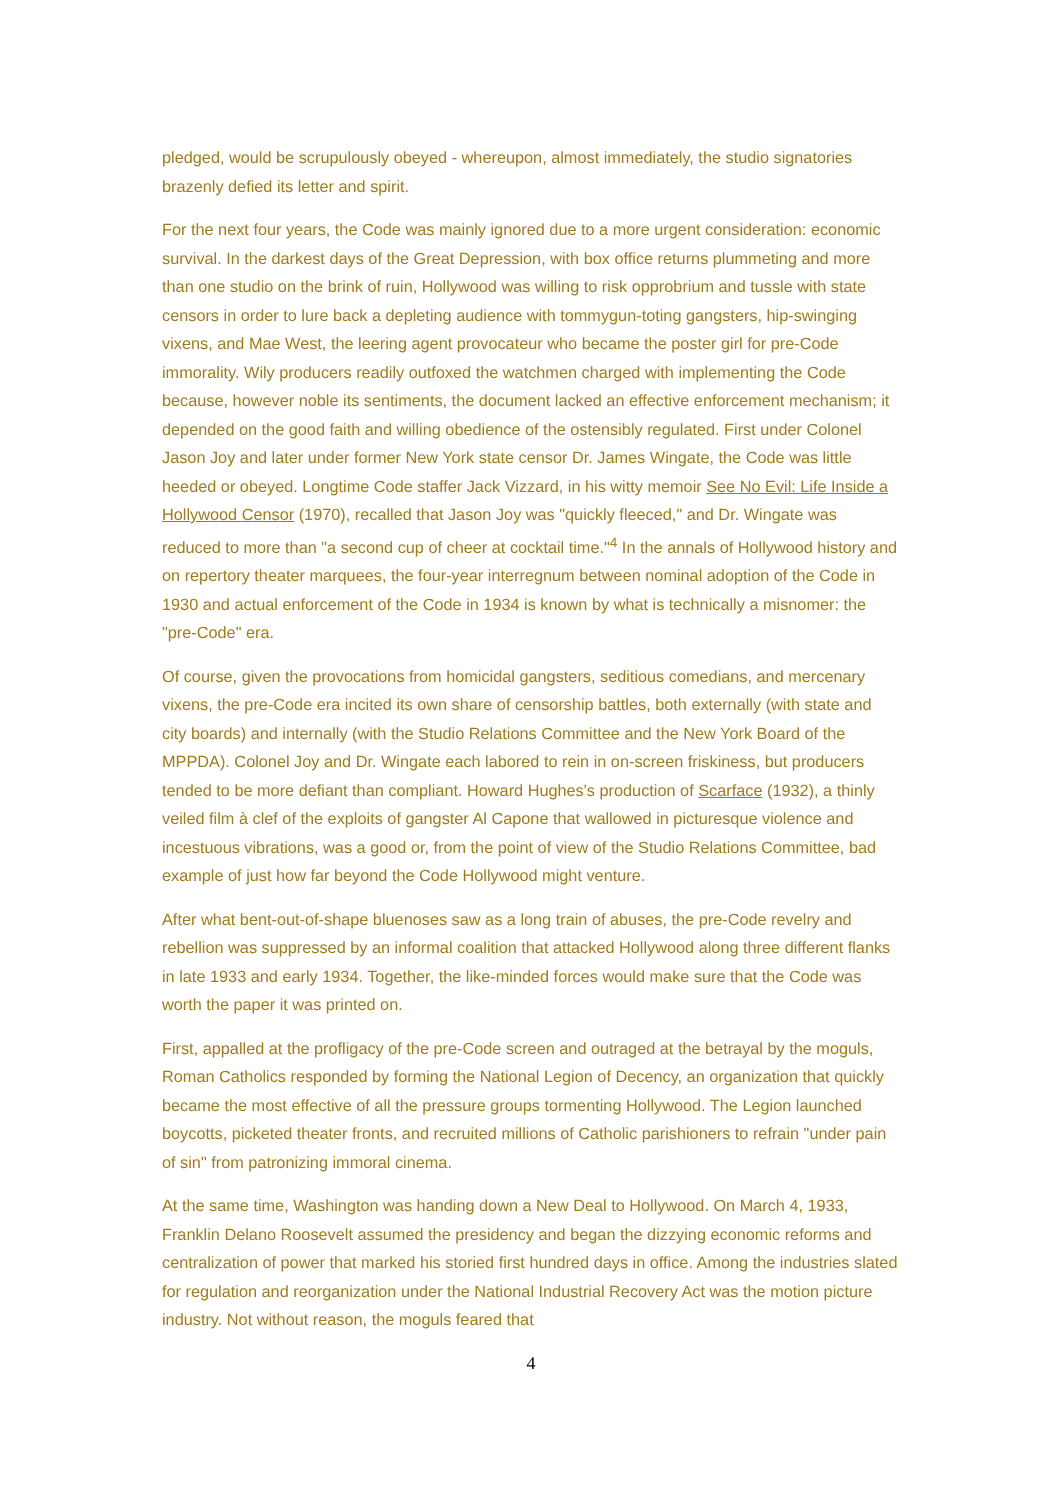pledged, would be scrupulously obeyed - whereupon, almost immediately, the studio signatories brazenly defied its letter and spirit.
For the next four years, the Code was mainly ignored due to a more urgent consideration: economic survival. In the darkest days of the Great Depression, with box office returns plummeting and more than one studio on the brink of ruin, Hollywood was willing to risk opprobrium and tussle with state censors in order to lure back a depleting audience with tommygun-toting gangsters, hip-swinging vixens, and Mae West, the leering agent provocateur who became the poster girl for pre-Code immorality. Wily producers readily outfoxed the watchmen charged with implementing the Code because, however noble its sentiments, the document lacked an effective enforcement mechanism; it depended on the good faith and willing obedience of the ostensibly regulated. First under Colonel Jason Joy and later under former New York state censor Dr. James Wingate, the Code was little heeded or obeyed. Longtime Code staffer Jack Vizzard, in his witty memoir See No Evil: Life Inside a Hollywood Censor (1970), recalled that Jason Joy was "quickly fleeced," and Dr. Wingate was reduced to more than "a second cup of cheer at cocktail time."<sup>4</sup> In the annals of Hollywood history and on repertory theater marquees, the four-year interregnum between nominal adoption of the Code in 1930 and actual enforcement of the Code in 1934 is known by what is technically a misnomer: the "pre-Code" era.
Of course, given the provocations from homicidal gangsters, seditious comedians, and mercenary vixens, the pre-Code era incited its own share of censorship battles, both externally (with state and city boards) and internally (with the Studio Relations Committee and the New York Board of the MPPDA). Colonel Joy and Dr. Wingate each labored to rein in on-screen friskiness, but producers tended to be more defiant than compliant. Howard Hughes's production of Scarface (1932), a thinly veiled film à clef of the exploits of gangster Al Capone that wallowed in picturesque violence and incestuous vibrations, was a good or, from the point of view of the Studio Relations Committee, bad example of just how far beyond the Code Hollywood might venture.
After what bent-out-of-shape bluenoses saw as a long train of abuses, the pre-Code revelry and rebellion was suppressed by an informal coalition that attacked Hollywood along three different flanks in late 1933 and early 1934. Together, the like-minded forces would make sure that the Code was worth the paper it was printed on.
First, appalled at the profligacy of the pre-Code screen and outraged at the betrayal by the moguls, Roman Catholics responded by forming the National Legion of Decency, an organization that quickly became the most effective of all the pressure groups tormenting Hollywood. The Legion launched boycotts, picketed theater fronts, and recruited millions of Catholic parishioners to refrain "under pain of sin" from patronizing immoral cinema.
At the same time, Washington was handing down a New Deal to Hollywood. On March 4, 1933, Franklin Delano Roosevelt assumed the presidency and began the dizzying economic reforms and centralization of power that marked his storied first hundred days in office. Among the industries slated for regulation and reorganization under the National Industrial Recovery Act was the motion picture industry. Not without reason, the moguls feared that
4